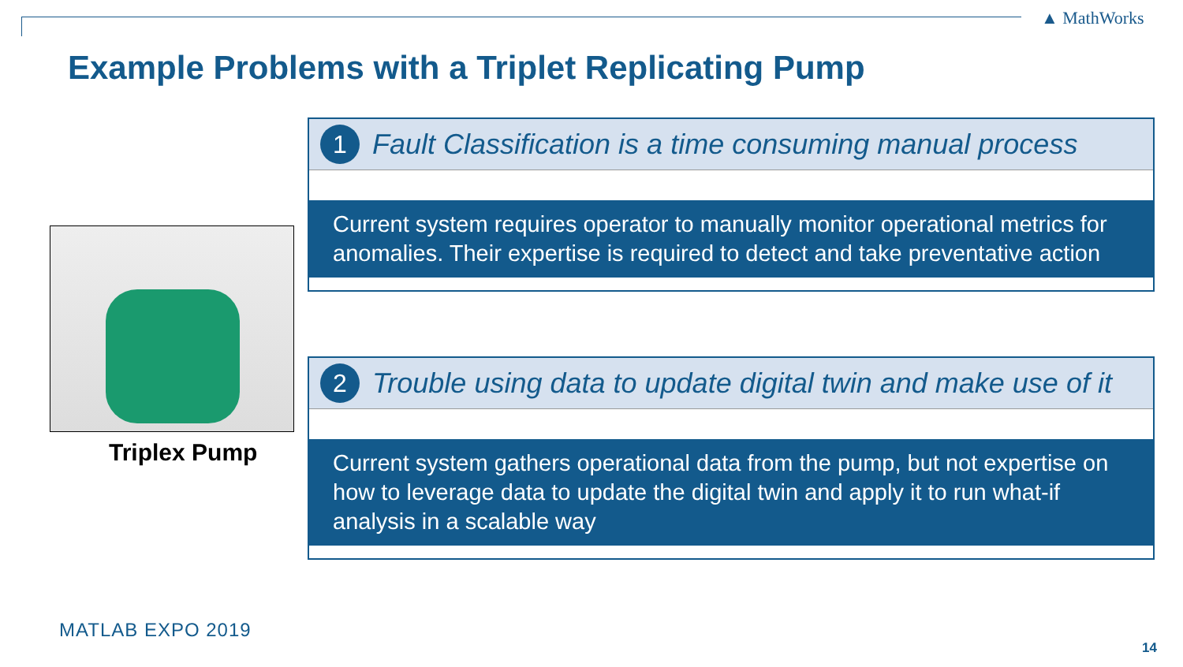▲ MathWorks
Example Problems with a Triplet Replicating Pump
Triplex Pump
1 Fault Classification is a time consuming manual process
Current system requires operator to manually monitor operational metrics for anomalies. Their expertise is required to detect and take preventative action
2 Trouble using data to update digital twin and make use of it
Current system gathers operational data from the pump, but not expertise on how to leverage data to update the digital twin and apply it to run what-if analysis in a scalable way
MATLAB EXPO 2019
14